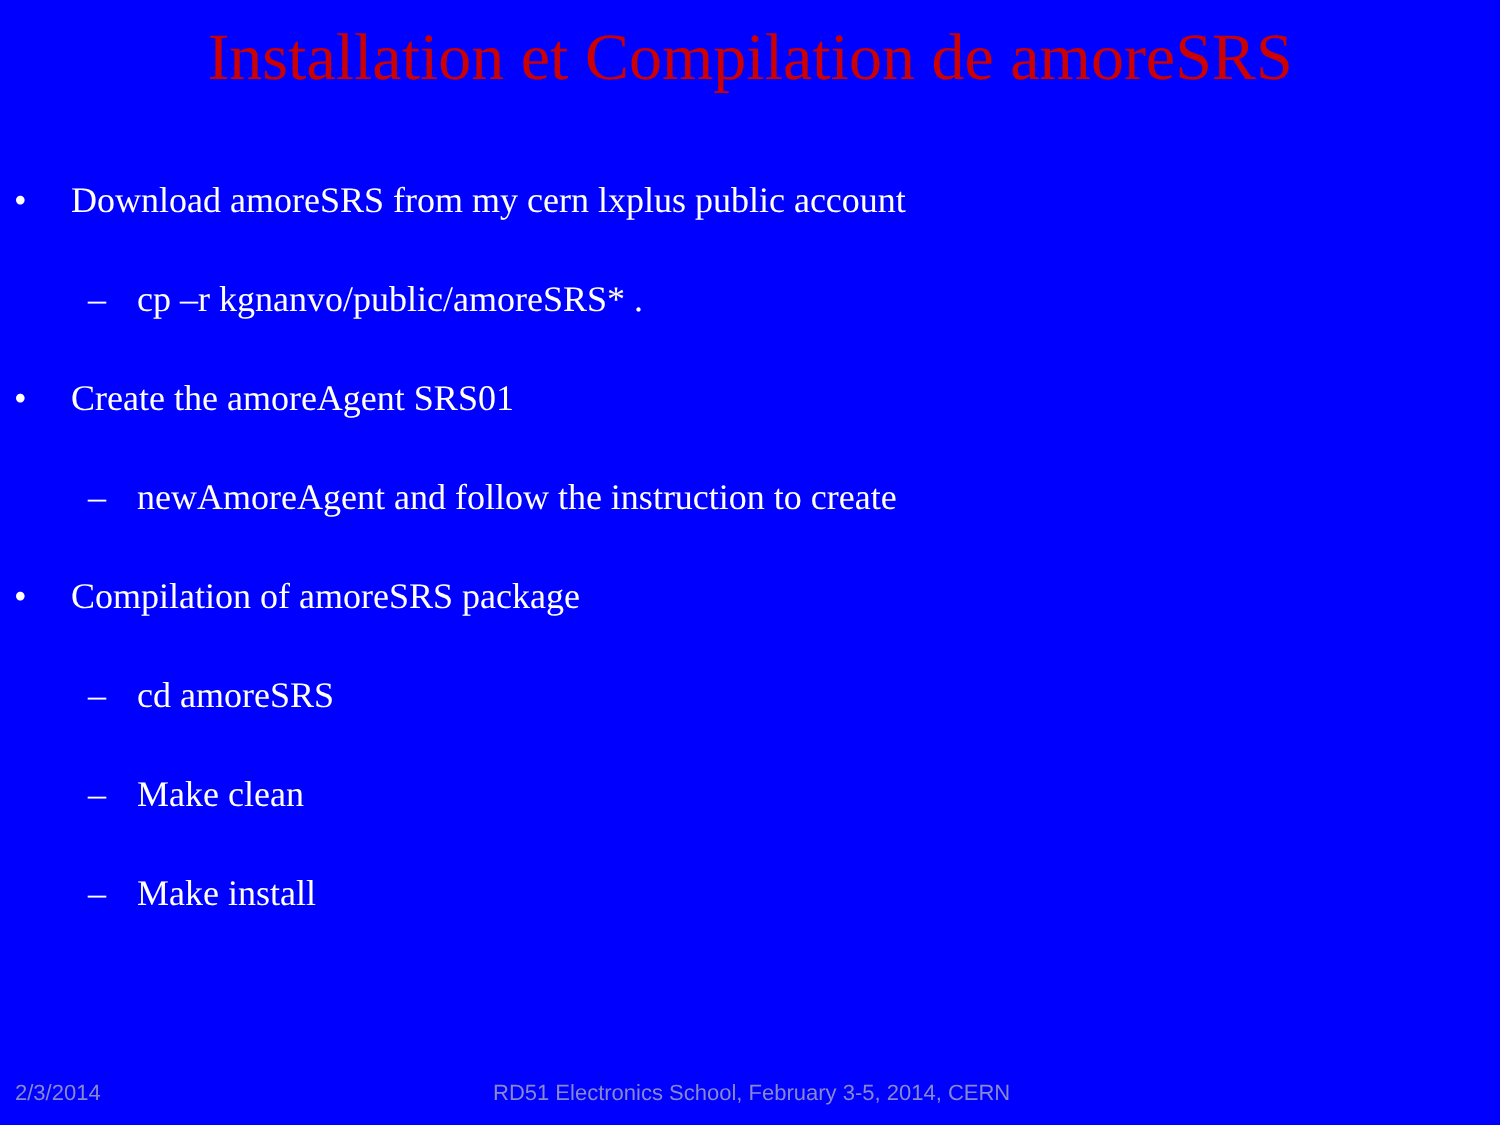Installation et Compilation de amoreSRS
• Download amoreSRS from my cern lxplus public account
– cp –r kgnanvo/public/amoreSRS* .
• Create the amoreAgent SRS01
– newAmoreAgent and follow the instruction to create
• Compilation of amoreSRS package
– cd amoreSRS
– Make clean
– Make install
2/3/2014 RD51 Electronics School, February 3-5, 2014, CERN